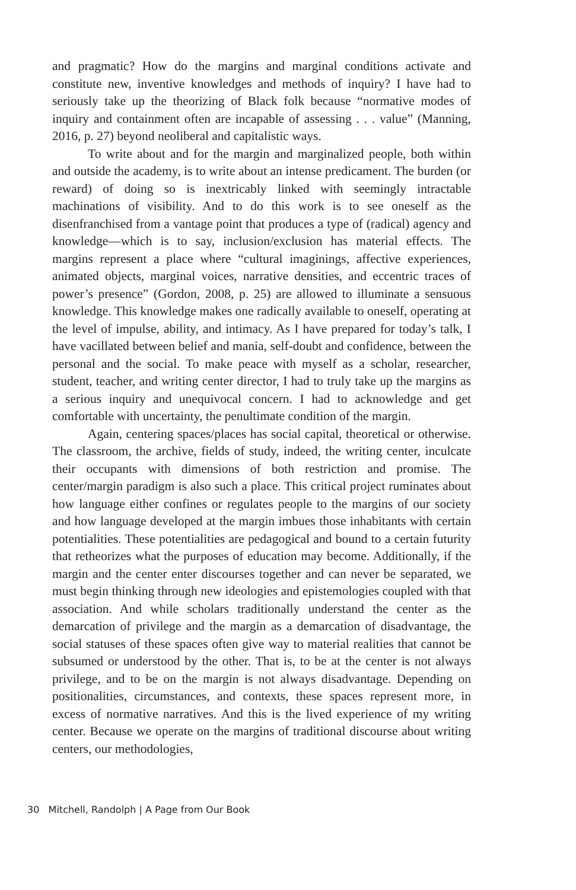and pragmatic? How do the margins and marginal conditions activate and constitute new, inventive knowledges and methods of inquiry? I have had to seriously take up the theorizing of Black folk because “normative modes of inquiry and containment often are incapable of assessing . . . value” (Manning, 2016, p. 27) beyond neoliberal and capitalistic ways.
To write about and for the margin and marginalized people, both within and outside the academy, is to write about an intense predicament. The burden (or reward) of doing so is inextricably linked with seemingly intractable machinations of visibility. And to do this work is to see oneself as the disenfranchised from a vantage point that produces a type of (radical) agency and knowledge—which is to say, inclusion/exclusion has material effects. The margins represent a place where “cultural imaginings, affective experiences, animated objects, marginal voices, narrative densities, and eccentric traces of power’s presence” (Gordon, 2008, p. 25) are allowed to illuminate a sensuous knowledge. This knowledge makes one radically available to oneself, operating at the level of impulse, ability, and intimacy. As I have prepared for today’s talk, I have vacillated between belief and mania, self-doubt and confidence, between the personal and the social. To make peace with myself as a scholar, researcher, student, teacher, and writing center director, I had to truly take up the margins as a serious inquiry and unequivocal concern. I had to acknowledge and get comfortable with uncertainty, the penultimate condition of the margin.
Again, centering spaces/places has social capital, theoretical or otherwise. The classroom, the archive, fields of study, indeed, the writing center, inculcate their occupants with dimensions of both restriction and promise. The center/margin paradigm is also such a place. This critical project ruminates about how language either confines or regulates people to the margins of our society and how language developed at the margin imbues those inhabitants with certain potentialities. These potentialities are pedagogical and bound to a certain futurity that retheorizes what the purposes of education may become. Additionally, if the margin and the center enter discourses together and can never be separated, we must begin thinking through new ideologies and epistemologies coupled with that association. And while scholars traditionally understand the center as the demarcation of privilege and the margin as a demarcation of disadvantage, the social statuses of these spaces often give way to material realities that cannot be subsumed or understood by the other. That is, to be at the center is not always privilege, and to be on the margin is not always disadvantage. Depending on positionalities, circumstances, and contexts, these spaces represent more, in excess of normative narratives. And this is the lived experience of my writing center. Because we operate on the margins of traditional discourse about writing centers, our methodologies,
30 Mitchell, Randolph | A Page from Our Book